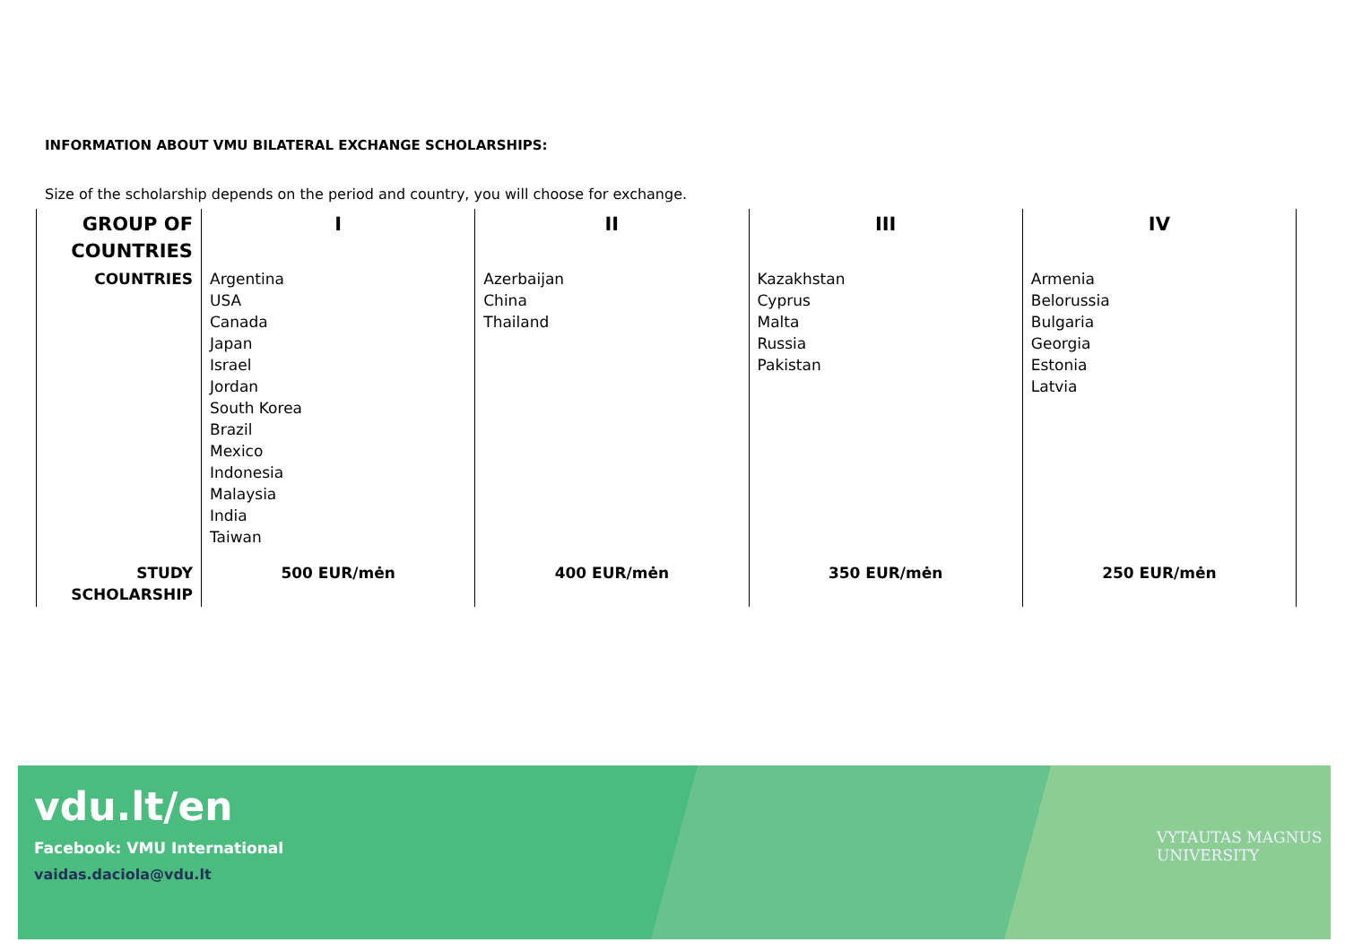INFORMATION ABOUT VMU BILATERAL EXCHANGE SCHOLARSHIPS:
Size of the scholarship depends on the period and country, you will choose for exchange.
| GROUP OF COUNTRIES | I | II | III | IV |
| --- | --- | --- | --- | --- |
| COUNTRIES | Argentina USA Canada Japan Israel Jordan South Korea Brazil Mexico Indonesia Malaysia India Taiwan | Azerbaijan China Thailand | Kazakhstan Cyprus Malta Russia Pakistan | Armenia Belorussia Bulgaria Georgia Estonia Latvia |
| STUDY SCHOLARSHIP | 500 EUR/mėn | 400 EUR/mėn | 350 EUR/mėn | 250 EUR/mėn |
vdu.lt/en
Facebook: VMU International
vaidas.daciola@vdu.lt
VYTAUTAS MAGNUS
UNIVERSITY